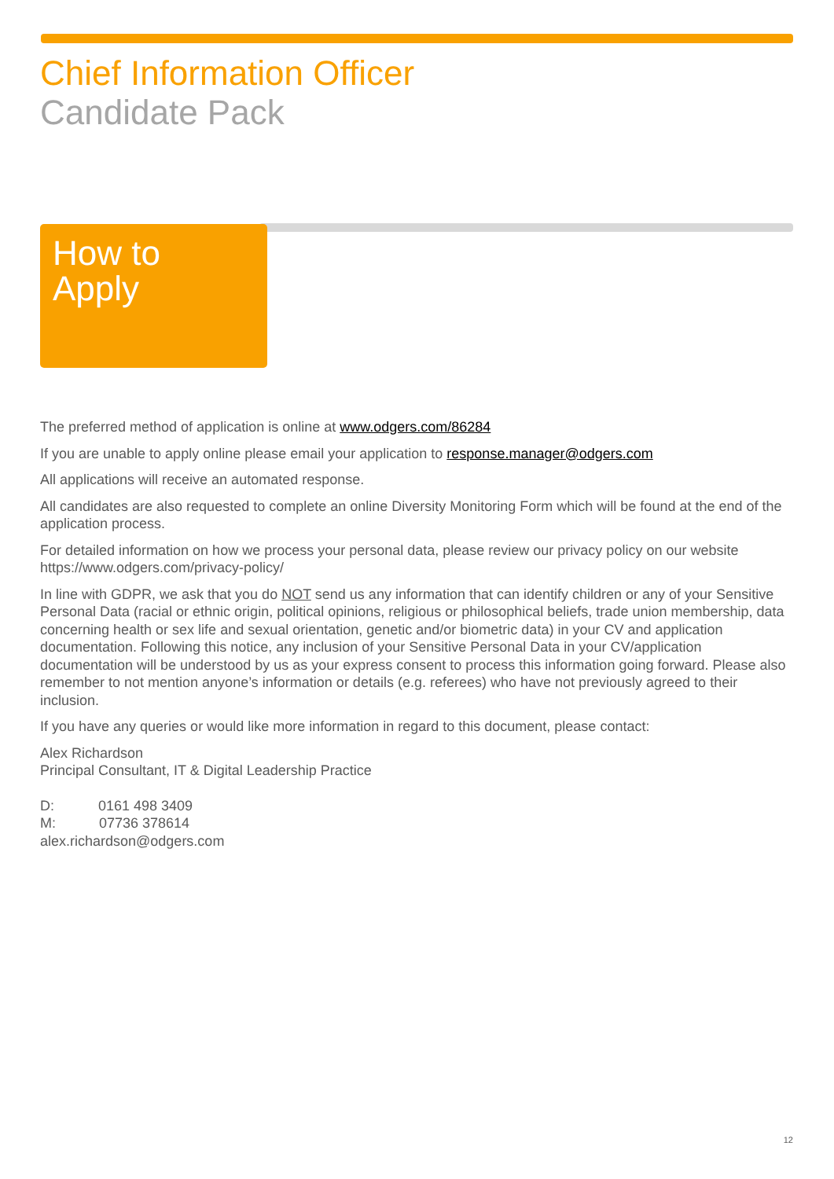Chief Information Officer
Candidate Pack
How to
Apply
The preferred method of application is online at www.odgers.com/86284
If you are unable to apply online please email your application to response.manager@odgers.com
All applications will receive an automated response.
All candidates are also requested to complete an online Diversity Monitoring Form which will be found at the end of the application process.
For detailed information on how we process your personal data, please review our privacy policy on our website https://www.odgers.com/privacy-policy/
In line with GDPR, we ask that you do NOT send us any information that can identify children or any of your Sensitive Personal Data (racial or ethnic origin, political opinions, religious or philosophical beliefs, trade union membership, data concerning health or sex life and sexual orientation, genetic and/or biometric data) in your CV and application documentation. Following this notice, any inclusion of your Sensitive Personal Data in your CV/application documentation will be understood by us as your express consent to process this information going forward. Please also remember to not mention anyone’s information or details (e.g. referees) who have not previously agreed to their inclusion.
If you have any queries or would like more information in regard to this document, please contact:
Alex Richardson
Principal Consultant, IT & Digital Leadership Practice
D: 0161 498 3409
M: 07736 378614
alex.richardson@odgers.com
12